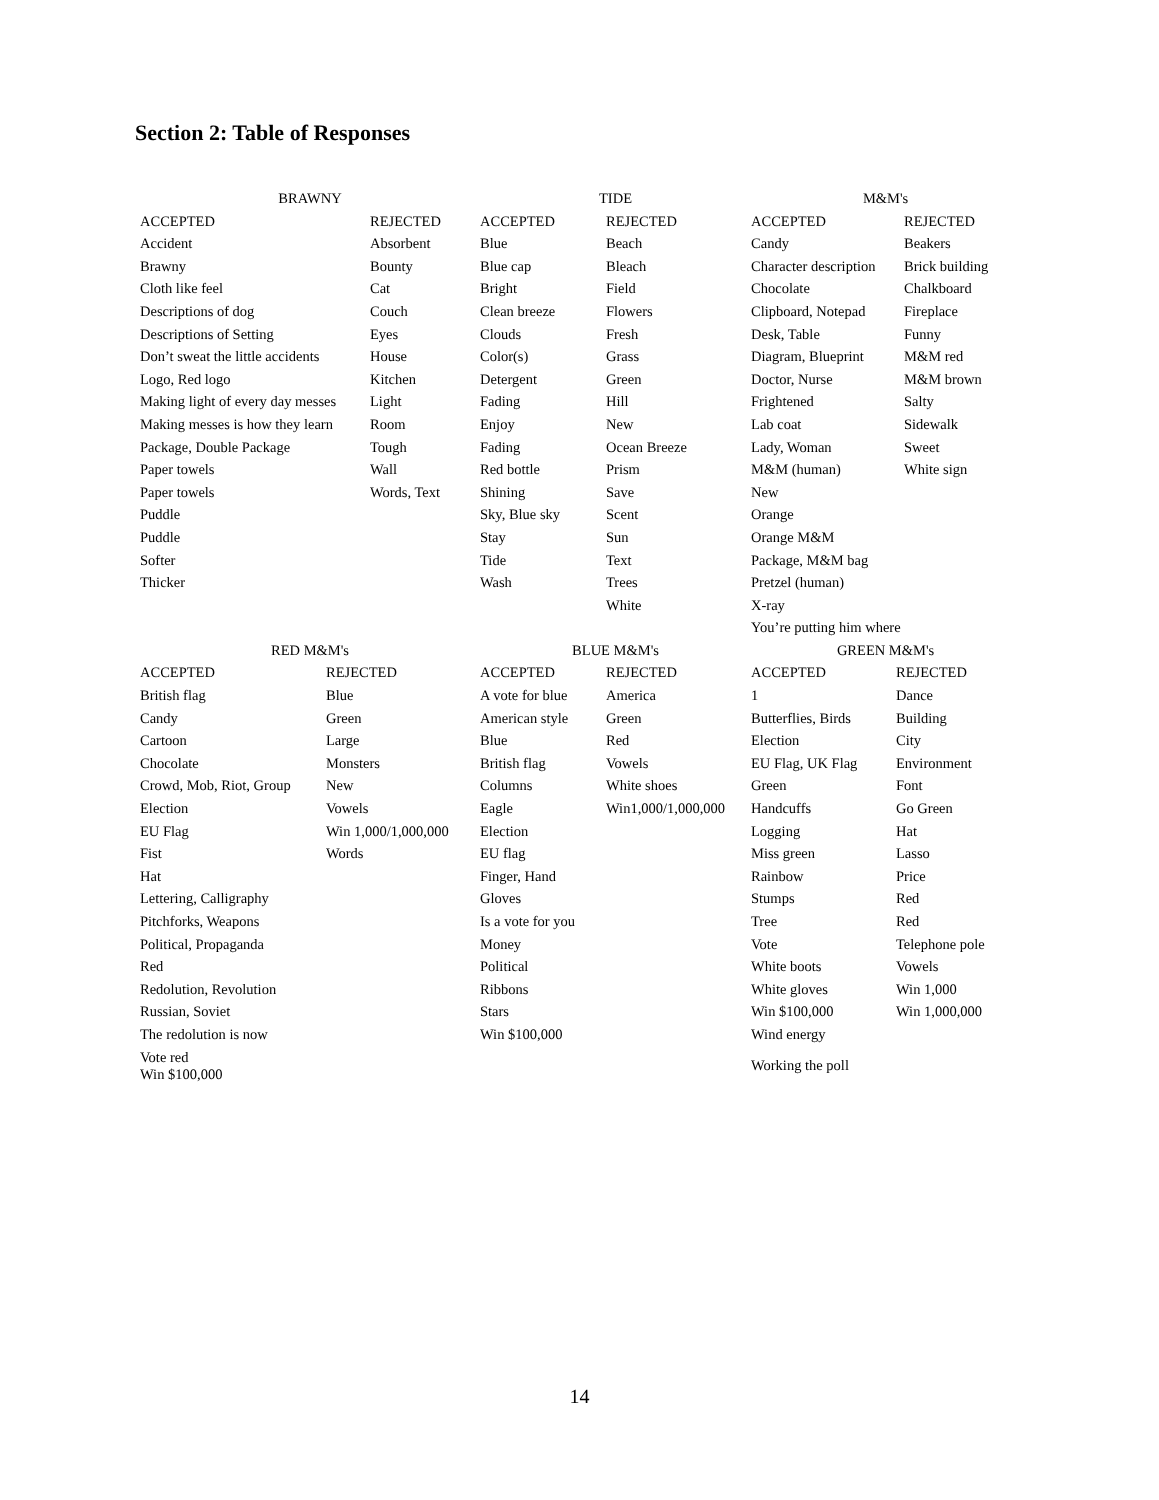Section 2: Table of Responses
| BRAWNY | | TIDE | | M&M's | |
| --- | --- | --- | --- | --- | --- |
| ACCEPTED | REJECTED | ACCEPTED | REJECTED | ACCEPTED | REJECTED |
| Accident | Absorbent | Blue | Beach | Candy | Beakers |
| Brawny | Bounty | Blue cap | Bleach | Character description | Brick building |
| Cloth like feel | Cat | Bright | Field | Chocolate | Chalkboard |
| Descriptions of dog | Couch | Clean breeze | Flowers | Clipboard, Notepad | Fireplace |
| Descriptions of Setting | Eyes | Clouds | Fresh | Desk, Table | Funny |
| Don’t sweat the little accidents | House | Color(s) | Grass | Diagram, Blueprint | M&M red |
| Logo, Red logo | Kitchen | Detergent | Green | Doctor, Nurse | M&M brown |
| Making light of every day messes | Light | Fading | Hill | Frightened | Salty |
| Making messes is how they learn | Room | Enjoy | New | Lab coat | Sidewalk |
| Package, Double Package | Tough | Fading | Ocean Breeze | Lady, Woman | Sweet |
| Paper towels | Wall | Red bottle | Prism | M&M (human) | White sign |
| Paper towels | Words, Text | Shining | Save | New | |
| Puddle | | Sky, Blue sky | Scent | Orange | |
| Puddle | | Stay | Sun | Orange M&M | |
| Softer | | Tide | Text | Package, M&M bag | |
| Thicker | | Wash | Trees | Pretzel (human) | |
| | | | White | X-ray | |
| | | | | You’re putting him where | |
| RED M&M's | | BLUE M&M's | | GREEN M&M's | |
| --- | --- | --- | --- | --- | --- |
| ACCEPTED | REJECTED | ACCEPTED | REJECTED | ACCEPTED | REJECTED |
| British flag | Blue | A vote for blue | America | 1 | Dance |
| Candy | Green | American style | Green | Butterflies, Birds | Building |
| Cartoon | Large | Blue | Red | Election | City |
| Chocolate | Monsters | British flag | Vowels | EU Flag, UK Flag | Environment |
| Crowd, Mob, Riot, Group | New | Columns | White shoes | Green | Font |
| Election | Vowels | Eagle | Win1,000/1,000,000 | Handcuffs | Go Green |
| EU Flag | Win 1,000/1,000,000 | Election | | Logging | Hat |
| Fist | Words | EU flag | | Miss green | Lasso |
| Hat | | Finger, Hand | | Rainbow | Price |
| Lettering, Calligraphy | | Gloves | | Stumps | Red |
| Pitchforks, Weapons | | Is a vote for you | | Tree | Red |
| Political, Propaganda | | Money | | Vote | Telephone pole |
| Red | | Political | | White boots | Vowels |
| Redolution, Revolution | | Ribbons | | White gloves | Win 1,000 |
| Russian, Soviet | | Stars | | Win $100,000 | Win 1,000,000 |
| The redolution is now | | Win $100,000 | | Wind energy | |
| Vote red Win $100,000 | | | | Working the poll | |
14